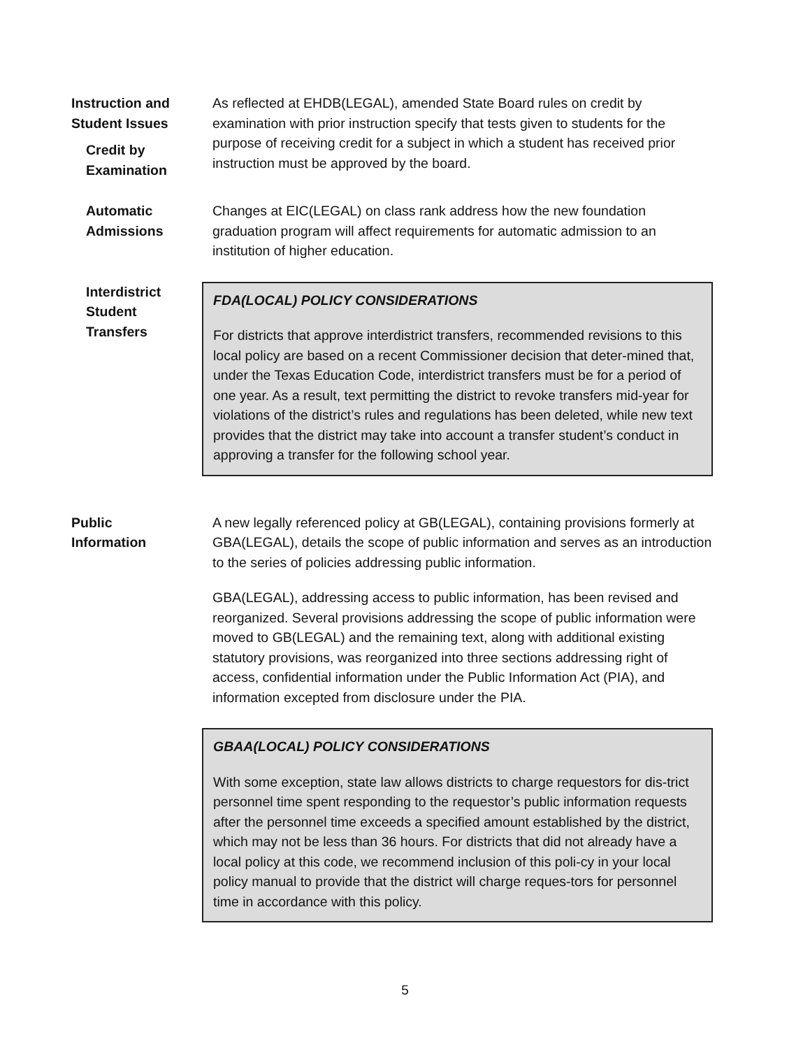Instruction and
Student Issues
Credit by
Examination
As reflected at EHDB(LEGAL), amended State Board rules on credit by examination with prior instruction specify that tests given to students for the purpose of receiving credit for a subject in which a student has received prior instruction must be approved by the board.
Automatic
Admissions
Changes at EIC(LEGAL) on class rank address how the new foundation graduation program will affect requirements for automatic admission to an institution of higher education.
Interdistrict
Student
Transfers
FDA(LOCAL) POLICY CONSIDERATIONS
For districts that approve interdistrict transfers, recommended revisions to this local policy are based on a recent Commissioner decision that deter-mined that, under the Texas Education Code, interdistrict transfers must be for a period of one year. As a result, text permitting the district to revoke transfers mid-year for violations of the district’s rules and regulations has been deleted, while new text provides that the district may take into account a transfer student’s conduct in approving a transfer for the following school year.
Public
Information
A new legally referenced policy at GB(LEGAL), containing provisions formerly at GBA(LEGAL), details the scope of public information and serves as an introduction to the series of policies addressing public information.
GBA(LEGAL), addressing access to public information, has been revised and reorganized. Several provisions addressing the scope of public information were moved to GB(LEGAL) and the remaining text, along with additional existing statutory provisions, was reorganized into three sections addressing right of access, confidential information under the Public Information Act (PIA), and information excepted from disclosure under the PIA.
GBAA(LOCAL) POLICY CONSIDERATIONS
With some exception, state law allows districts to charge requestors for dis-trict personnel time spent responding to the requestor’s public information requests after the personnel time exceeds a specified amount established by the district, which may not be less than 36 hours. For districts that did not already have a local policy at this code, we recommend inclusion of this poli-cy in your local policy manual to provide that the district will charge reques-tors for personnel time in accordance with this policy.
5